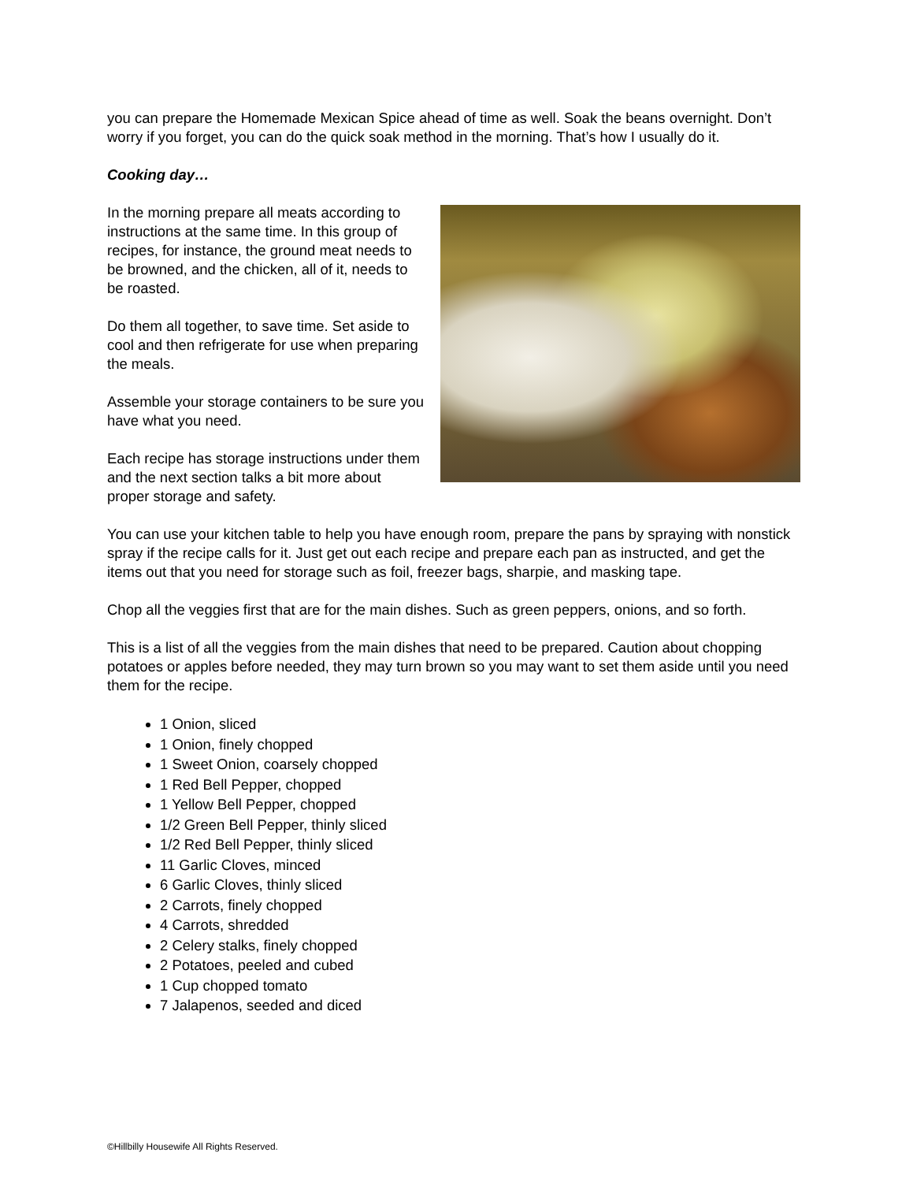you can prepare the Homemade Mexican Spice ahead of time as well. Soak the beans overnight. Don’t worry if you forget, you can do the quick soak method in the morning. That’s how I usually do it.
Cooking day…
In the morning prepare all meats according to instructions at the same time. In this group of recipes, for instance, the ground meat needs to be browned, and the chicken, all of it, needs to be roasted.
Do them all together, to save time. Set aside to cool and then refrigerate for use when preparing the meals.
Assemble your storage containers to be sure you have what you need.
Each recipe has storage instructions under them and the next section talks a bit more about proper storage and safety.
You can use your kitchen table to help you have enough room, prepare the pans by spraying with nonstick spray if the recipe calls for it. Just get out each recipe and prepare each pan as instructed, and get the items out that you need for storage such as foil, freezer bags, sharpie, and masking tape.
Chop all the veggies first that are for the main dishes. Such as green peppers, onions, and so forth.
This is a list of all the veggies from the main dishes that need to be prepared. Caution about chopping potatoes or apples before needed, they may turn brown so you may want to set them aside until you need them for the recipe.
1 Onion, sliced
1 Onion, finely chopped
1 Sweet Onion, coarsely chopped
1 Red Bell Pepper, chopped
1 Yellow Bell Pepper, chopped
1/2 Green Bell Pepper, thinly sliced
1/2 Red Bell Pepper, thinly sliced
11 Garlic Cloves, minced
6 Garlic Cloves, thinly sliced
2 Carrots, finely chopped
4 Carrots, shredded
2 Celery stalks, finely chopped
2 Potatoes, peeled and cubed
1 Cup chopped tomato
7 Jalapenos, seeded and diced
©Hillbilly Housewife All Rights Reserved.